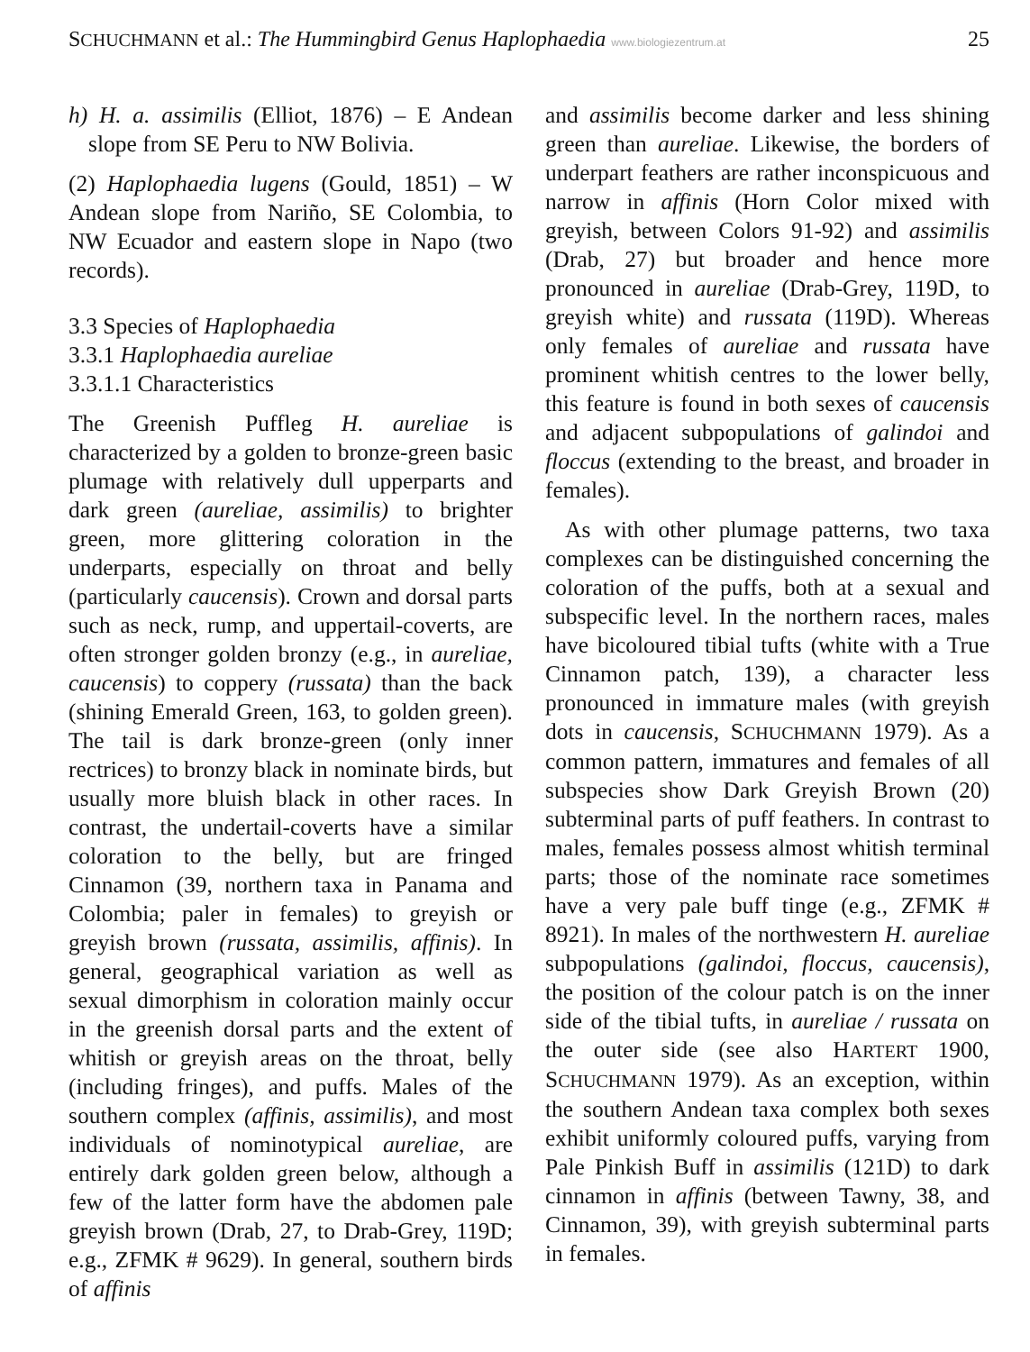SCHUCHMANN et al.: The Hummingbird Genus Haplophaedia www.biologiezentrum.at
25
h) H. a. assimilis (Elliot, 1876) – E Andean slope from SE Peru to NW Bolivia.
(2) Haplophaedia lugens (Gould, 1851) – W Andean slope from Nariño, SE Colombia, to NW Ecuador and eastern slope in Napo (two records).
3.3 Species of Haplophaedia
3.3.1 Haplophaedia aureliae
3.3.1.1 Characteristics
The Greenish Puffleg H. aureliae is characterized by a golden to bronze-green basic plumage with relatively dull upperparts and dark green (aureliae, assimilis) to brighter green, more glittering coloration in the underparts, especially on throat and belly (particularly caucensis). Crown and dorsal parts such as neck, rump, and uppertail-coverts, are often stronger golden bronzy (e.g., in aureliae, caucensis) to coppery (russata) than the back (shining Emerald Green, 163, to golden green). The tail is dark bronze-green (only inner rectrices) to bronzy black in nominate birds, but usually more bluish black in other races. In contrast, the undertail-coverts have a similar coloration to the belly, but are fringed Cinnamon (39, northern taxa in Panama and Colombia; paler in females) to greyish or greyish brown (russata, assimilis, affinis). In general, geographical variation as well as sexual dimorphism in coloration mainly occur in the greenish dorsal parts and the extent of whitish or greyish areas on the throat, belly (including fringes), and puffs. Males of the southern complex (affinis, assimilis), and most individuals of nominotypical aureliae, are entirely dark golden green below, although a few of the latter form have the abdomen pale greyish brown (Drab, 27, to Drab-Grey, 119D; e.g., ZFMK # 9629). In general, southern birds of affinis
and assimilis become darker and less shining green than aureliae. Likewise, the borders of underpart feathers are rather inconspicuous and narrow in affinis (Horn Color mixed with greyish, between Colors 91-92) and assimilis (Drab, 27) but broader and hence more pronounced in aureliae (Drab-Grey, 119D, to greyish white) and russata (119D). Whereas only females of aureliae and russata have prominent whitish centres to the lower belly, this feature is found in both sexes of caucensis and adjacent subpopulations of galindoi and floccus (extending to the breast, and broader in females).
As with other plumage patterns, two taxa complexes can be distinguished concerning the coloration of the puffs, both at a sexual and subspecific level. In the northern races, males have bicoloured tibial tufts (white with a True Cinnamon patch, 139), a character less pronounced in immature males (with greyish dots in caucensis, SCHUCHMANN 1979). As a common pattern, immatures and females of all subspecies show Dark Greyish Brown (20) subterminal parts of puff feathers. In contrast to males, females possess almost whitish terminal parts; those of the nominate race sometimes have a very pale buff tinge (e.g., ZFMK # 8921). In males of the northwestern H. aureliae subpopulations (galindoi, floccus, caucensis), the position of the colour patch is on the inner side of the tibial tufts, in aureliae / russata on the outer side (see also HARTERT 1900, SCHUCHMANN 1979). As an exception, within the southern Andean taxa complex both sexes exhibit uniformly coloured puffs, varying from Pale Pinkish Buff in assimilis (121D) to dark cinnamon in affinis (between Tawny, 38, and Cinnamon, 39), with greyish subterminal parts in females.